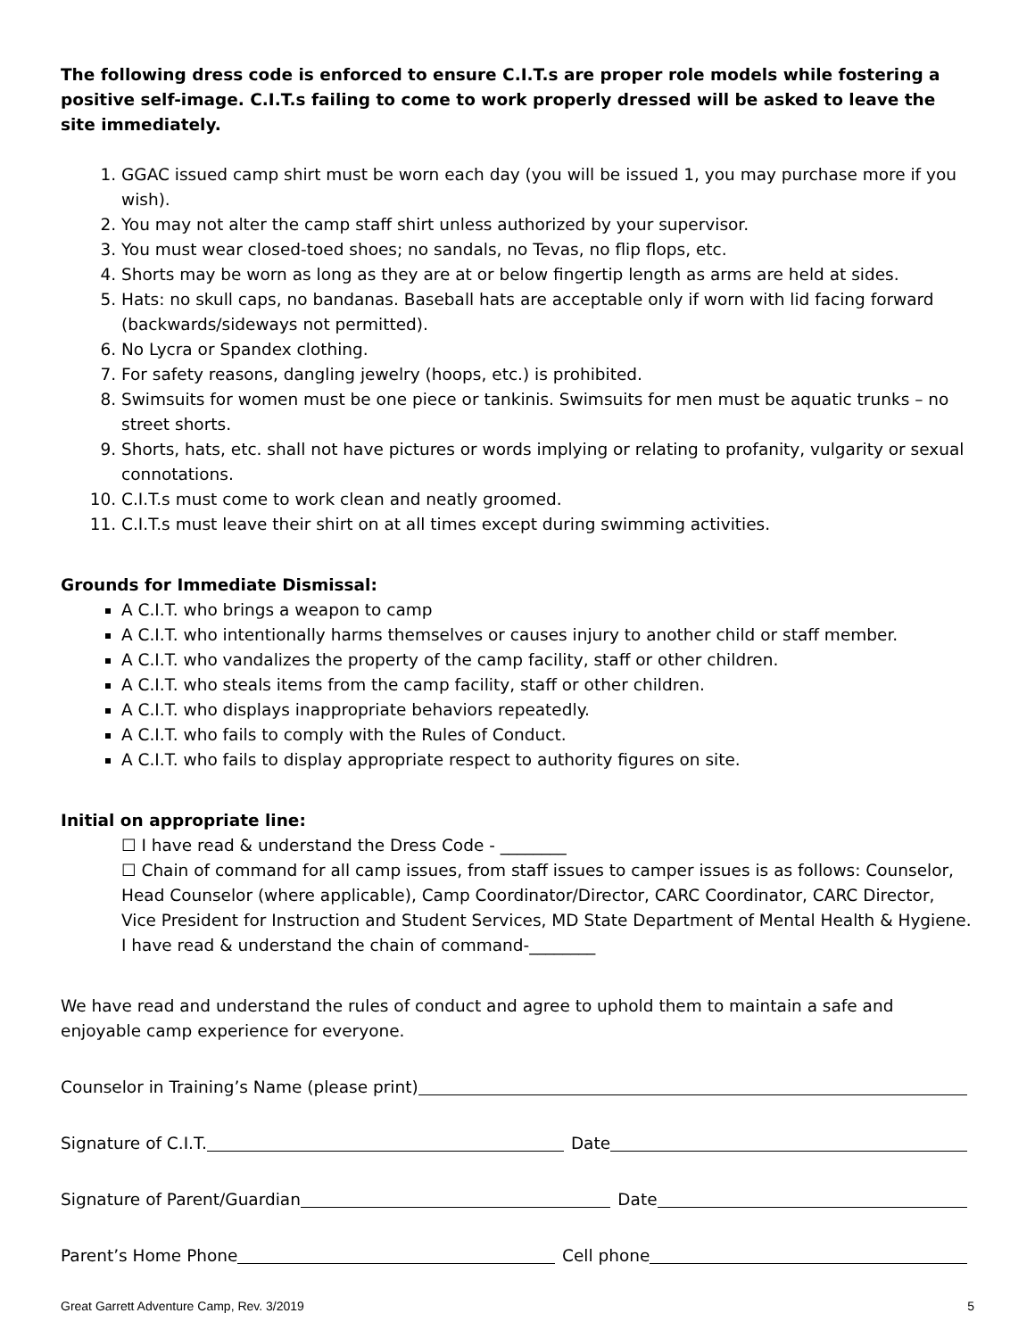The following dress code is enforced to ensure C.I.T.s are proper role models while fostering a positive self-image. C.I.T.s failing to come to work properly dressed will be asked to leave the site immediately.
1. GGAC issued camp shirt must be worn each day (you will be issued 1, you may purchase more if you wish).
2. You may not alter the camp staff shirt unless authorized by your supervisor.
3. You must wear closed-toed shoes; no sandals, no Tevas, no flip flops, etc.
4. Shorts may be worn as long as they are at or below fingertip length as arms are held at sides.
5. Hats: no skull caps, no bandanas. Baseball hats are acceptable only if worn with lid facing forward (backwards/sideways not permitted).
6. No Lycra or Spandex clothing.
7. For safety reasons, dangling jewelry (hoops, etc.) is prohibited.
8. Swimsuits for women must be one piece or tankinis. Swimsuits for men must be aquatic trunks – no street shorts.
9. Shorts, hats, etc. shall not have pictures or words implying or relating to profanity, vulgarity or sexual connotations.
10. C.I.T.s must come to work clean and neatly groomed.
11. C.I.T.s must leave their shirt on at all times except during swimming activities.
Grounds for Immediate Dismissal:
A C.I.T. who brings a weapon to camp
A C.I.T. who intentionally harms themselves or causes injury to another child or staff member.
A C.I.T. who vandalizes the property of the camp facility, staff or other children.
A C.I.T. who steals items from the camp facility, staff or other children.
A C.I.T. who displays inappropriate behaviors repeatedly.
A C.I.T. who fails to comply with the Rules of Conduct.
A C.I.T. who fails to display appropriate respect to authority figures on site.
Initial on appropriate line:
☐ I have read & understand the Dress Code - ________
☐ Chain of command for all camp issues, from staff issues to camper issues is as follows: Counselor, Head Counselor (where applicable), Camp Coordinator/Director, CARC Coordinator, CARC Director, Vice President for Instruction and Student Services, MD State Department of Mental Health & Hygiene. I have read & understand the chain of command-________
We have read and understand the rules of conduct and agree to uphold them to maintain a safe and enjoyable camp experience for everyone.
Counselor in Training’s Name (please print)
Signature of C.I.T. Date
Signature of Parent/Guardian Date
Parent’s Home Phone Cell phone
Great Garrett Adventure Camp, Rev. 3/2019 5